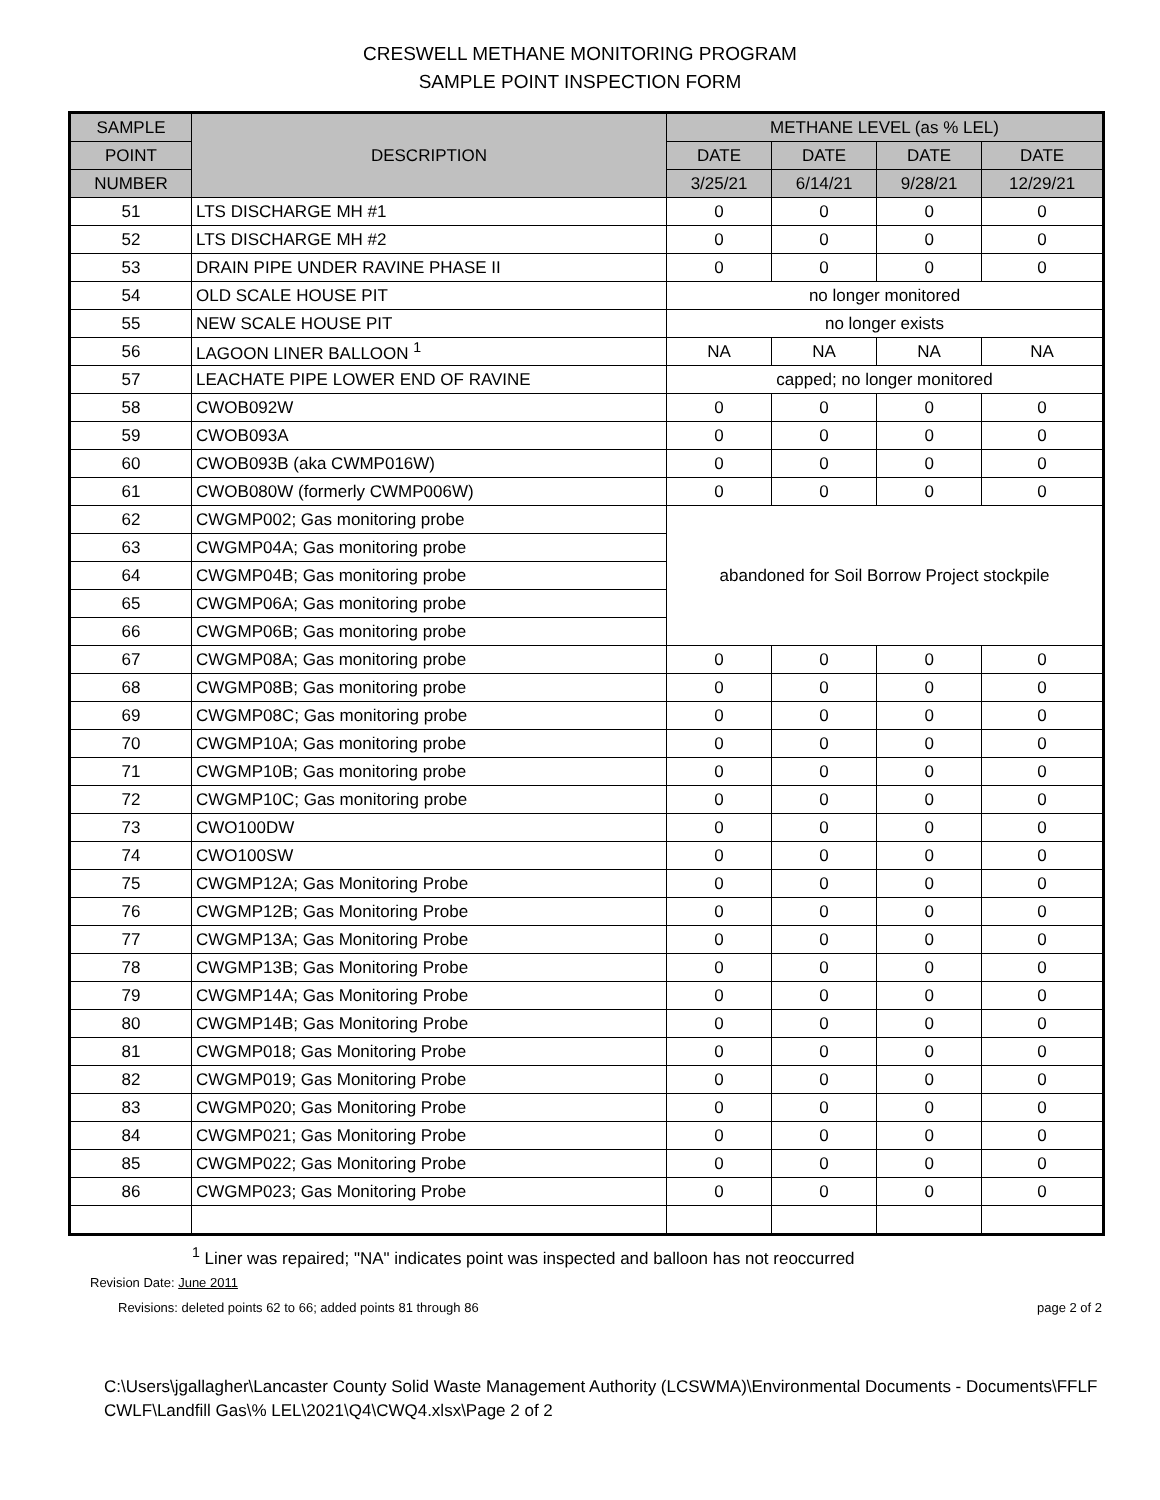CRESWELL METHANE MONITORING PROGRAM
SAMPLE POINT INSPECTION FORM
| SAMPLE | DESCRIPTION | METHANE LEVEL (as % LEL) | | | |
| --- | --- | --- | --- | --- | --- |
| POINT | | DATE | DATE | DATE | DATE |
| NUMBER | | 3/25/21 | 6/14/21 | 9/28/21 | 12/29/21 |
| 51 | LTS DISCHARGE MH #1 | 0 | 0 | 0 | 0 |
| 52 | LTS DISCHARGE MH #2 | 0 | 0 | 0 | 0 |
| 53 | DRAIN PIPE UNDER RAVINE PHASE II | 0 | 0 | 0 | 0 |
| 54 | OLD SCALE HOUSE PIT | no longer monitored | | | |
| 55 | NEW SCALE HOUSE PIT | no longer exists | | | |
| 56 | LAGOON LINER BALLOON <sup>1</sup> | NA | NA | NA | NA |
| 57 | LEACHATE PIPE LOWER END OF RAVINE | capped; no longer monitored | | | |
| 58 | CWOB092W | 0 | 0 | 0 | 0 |
| 59 | CWOB093A | 0 | 0 | 0 | 0 |
| 60 | CWOB093B (aka CWMP016W) | 0 | 0 | 0 | 0 |
| 61 | CWOB080W (formerly CWMP006W) | 0 | 0 | 0 | 0 |
| 62 | CWGMP002; Gas monitoring probe | abandoned for Soil Borrow Project stockpile | | | |
| 63 | CWGMP04A; Gas monitoring probe | | | | |
| 64 | CWGMP04B; Gas monitoring probe | | | | |
| 65 | CWGMP06A; Gas monitoring probe | | | | |
| 66 | CWGMP06B; Gas monitoring probe | | | | |
| 67 | CWGMP08A; Gas monitoring probe | 0 | 0 | 0 | 0 |
| 68 | CWGMP08B; Gas monitoring probe | 0 | 0 | 0 | 0 |
| 69 | CWGMP08C; Gas monitoring probe | 0 | 0 | 0 | 0 |
| 70 | CWGMP10A; Gas monitoring probe | 0 | 0 | 0 | 0 |
| 71 | CWGMP10B; Gas monitoring probe | 0 | 0 | 0 | 0 |
| 72 | CWGMP10C; Gas monitoring probe | 0 | 0 | 0 | 0 |
| 73 | CWO100DW | 0 | 0 | 0 | 0 |
| 74 | CWO100SW | 0 | 0 | 0 | 0 |
| 75 | CWGMP12A; Gas Monitoring Probe | 0 | 0 | 0 | 0 |
| 76 | CWGMP12B; Gas Monitoring Probe | 0 | 0 | 0 | 0 |
| 77 | CWGMP13A; Gas Monitoring Probe | 0 | 0 | 0 | 0 |
| 78 | CWGMP13B; Gas Monitoring Probe | 0 | 0 | 0 | 0 |
| 79 | CWGMP14A; Gas Monitoring Probe | 0 | 0 | 0 | 0 |
| 80 | CWGMP14B; Gas Monitoring Probe | 0 | 0 | 0 | 0 |
| 81 | CWGMP018; Gas Monitoring Probe | 0 | 0 | 0 | 0 |
| 82 | CWGMP019; Gas Monitoring Probe | 0 | 0 | 0 | 0 |
| 83 | CWGMP020; Gas Monitoring Probe | 0 | 0 | 0 | 0 |
| 84 | CWGMP021; Gas Monitoring Probe | 0 | 0 | 0 | 0 |
| 85 | CWGMP022; Gas Monitoring Probe | 0 | 0 | 0 | 0 |
| 86 | CWGMP023; Gas Monitoring Probe | 0 | 0 | 0 | 0 |
<sup>1</sup> Liner was repaired; "NA" indicates point was inspected and balloon has not reoccurred
Revision Date: June 2011
Revisions: deleted points 62 to 66; added points 81 through 86 page 2 of 2
C:\Users\jgallagher\Lancaster County Solid Waste Management Authority (LCSWMA)\Environmental Documents - Documents\FFLF CWLF\Landfill Gas\% LEL\2021\Q4\CWQ4.xlsx\Page 2 of 2